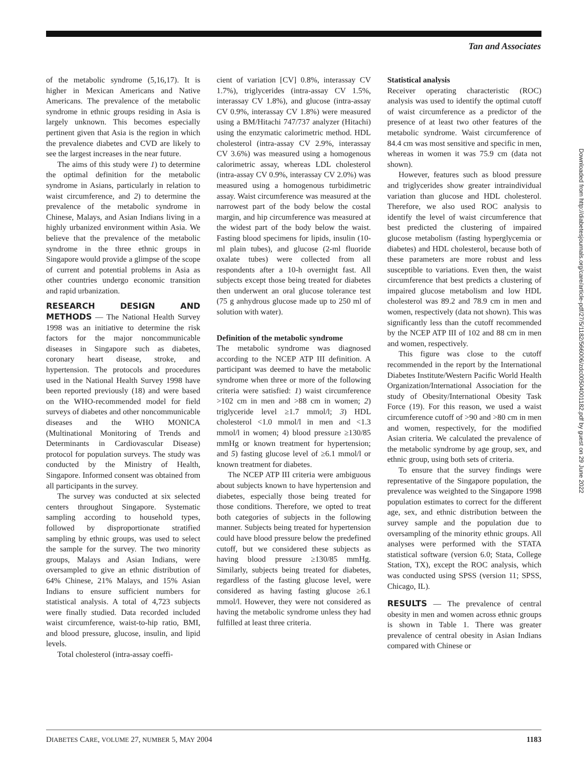Tan and Associates
Downloaded from http://diabetesjournals.org/care/article-pdf/27/5/1182/566006/zdc00504001182.pdf by guest on 29 June 2022
of the metabolic syndrome (5,16,17). It is higher in Mexican Americans and Native Americans. The prevalence of the metabolic syndrome in ethnic groups residing in Asia is largely unknown. This becomes especially pertinent given that Asia is the region in which the prevalence diabetes and CVD are likely to see the largest increases in the near future.
The aims of this study were 1) to determine the optimal definition for the metabolic syndrome in Asians, particularly in relation to waist circumference, and 2) to determine the prevalence of the metabolic syndrome in Chinese, Malays, and Asian Indians living in a highly urbanized environment within Asia. We believe that the prevalence of the metabolic syndrome in the three ethnic groups in Singapore would provide a glimpse of the scope of current and potential problems in Asia as other countries undergo economic transition and rapid urbanization.
RESEARCH DESIGN AND METHODS — The National Health Survey 1998 was an initiative to determine the risk factors for the major noncommunicable diseases in Singapore such as diabetes, coronary heart disease, stroke, and hypertension. The protocols and procedures used in the National Health Survey 1998 have been reported previously (18) and were based on the WHO-recommended model for field surveys of diabetes and other noncommunicable diseases and the WHO MONICA (Multinational Monitoring of Trends and Determinants in Cardiovascular Disease) protocol for population surveys. The study was conducted by the Ministry of Health, Singapore. Informed consent was obtained from all participants in the survey.
The survey was conducted at six selected centers throughout Singapore. Systematic sampling according to household types, followed by disproportionate stratified sampling by ethnic groups, was used to select the sample for the survey. The two minority groups, Malays and Asian Indians, were oversampled to give an ethnic distribution of 64% Chinese, 21% Malays, and 15% Asian Indians to ensure sufficient numbers for statistical analysis. A total of 4,723 subjects were finally studied. Data recorded included waist circumference, waist-to-hip ratio, BMI, and blood pressure, glucose, insulin, and lipid levels.
Total cholesterol (intra-assay coeffi-
cient of variation [CV] 0.8%, interassay CV 1.7%), triglycerides (intra-assay CV 1.5%, interassay CV 1.8%), and glucose (intra-assay CV 0.9%, interassay CV 1.8%) were measured using a BM/Hitachi 747/737 analyzer (Hitachi) using the enzymatic calorimetric method. HDL cholesterol (intra-assay CV 2.9%, interassay CV 3.6%) was measured using a homogenous calorimetric assay, whereas LDL cholesterol (intra-assay CV 0.9%, interassay CV 2.0%) was measured using a homogenous turbidimetric assay. Waist circumference was measured at the narrowest part of the body below the costal margin, and hip circumference was measured at the widest part of the body below the waist. Fasting blood specimens for lipids, insulin (10-ml plain tubes), and glucose (2-ml fluoride oxalate tubes) were collected from all respondents after a 10-h overnight fast. All subjects except those being treated for diabetes then underwent an oral glucose tolerance test (75 g anhydrous glucose made up to 250 ml of solution with water).
Definition of the metabolic syndrome
The metabolic syndrome was diagnosed according to the NCEP ATP III definition. A participant was deemed to have the metabolic syndrome when three or more of the following criteria were satisfied: 1) waist circumference >102 cm in men and >88 cm in women; 2) triglyceride level ≥1.7 mmol/l; 3) HDL cholesterol <1.0 mmol/l in men and <1.3 mmol/l in women; 4) blood pressure ≥130/85 mmHg or known treatment for hypertension; and 5) fasting glucose level of ≥6.1 mmol/l or known treatment for diabetes.
The NCEP ATP III criteria were ambiguous about subjects known to have hypertension and diabetes, especially those being treated for those conditions. Therefore, we opted to treat both categories of subjects in the following manner. Subjects being treated for hypertension could have blood pressure below the predefined cutoff, but we considered these subjects as having blood pressure ≥130/85 mmHg. Similarly, subjects being treated for diabetes, regardless of the fasting glucose level, were considered as having fasting glucose ≥6.1 mmol/l. However, they were not considered as having the metabolic syndrome unless they had fulfilled at least three criteria.
Statistical analysis
Receiver operating characteristic (ROC) analysis was used to identify the optimal cutoff of waist circumference as a predictor of the presence of at least two other features of the metabolic syndrome. Waist circumference of 84.4 cm was most sensitive and specific in men, whereas in women it was 75.9 cm (data not shown).
However, features such as blood pressure and triglycerides show greater intraindividual variation than glucose and HDL cholesterol. Therefore, we also used ROC analysis to identify the level of waist circumference that best predicted the clustering of impaired glucose metabolism (fasting hyperglycemia or diabetes) and HDL cholesterol, because both of these parameters are more robust and less susceptible to variations. Even then, the waist circumference that best predicts a clustering of impaired glucose metabolism and low HDL cholesterol was 89.2 and 78.9 cm in men and women, respectively (data not shown). This was significantly less than the cutoff recommended by the NCEP ATP III of 102 and 88 cm in men and women, respectively.
This figure was close to the cutoff recommended in the report by the International Diabetes Institute/Western Pacific World Health Organization/International Association for the study of Obesity/International Obesity Task Force (19). For this reason, we used a waist circumference cutoff of >90 and >80 cm in men and women, respectively, for the modified Asian criteria. We calculated the prevalence of the metabolic syndrome by age group, sex, and ethnic group, using both sets of criteria.
To ensure that the survey findings were representative of the Singapore population, the prevalence was weighted to the Singapore 1998 population estimates to correct for the different age, sex, and ethnic distribution between the survey sample and the population due to oversampling of the minority ethnic groups. All analyses were performed with the STATA statistical software (version 6.0; Stata, College Station, TX), except the ROC analysis, which was conducted using SPSS (version 11; SPSS, Chicago, IL).
RESULTS — The prevalence of central obesity in men and women across ethnic groups is shown in Table 1. There was greater prevalence of central obesity in Asian Indians compared with Chinese or
DIABETES CARE, VOLUME 27, NUMBER 5, MAY 2004 1183